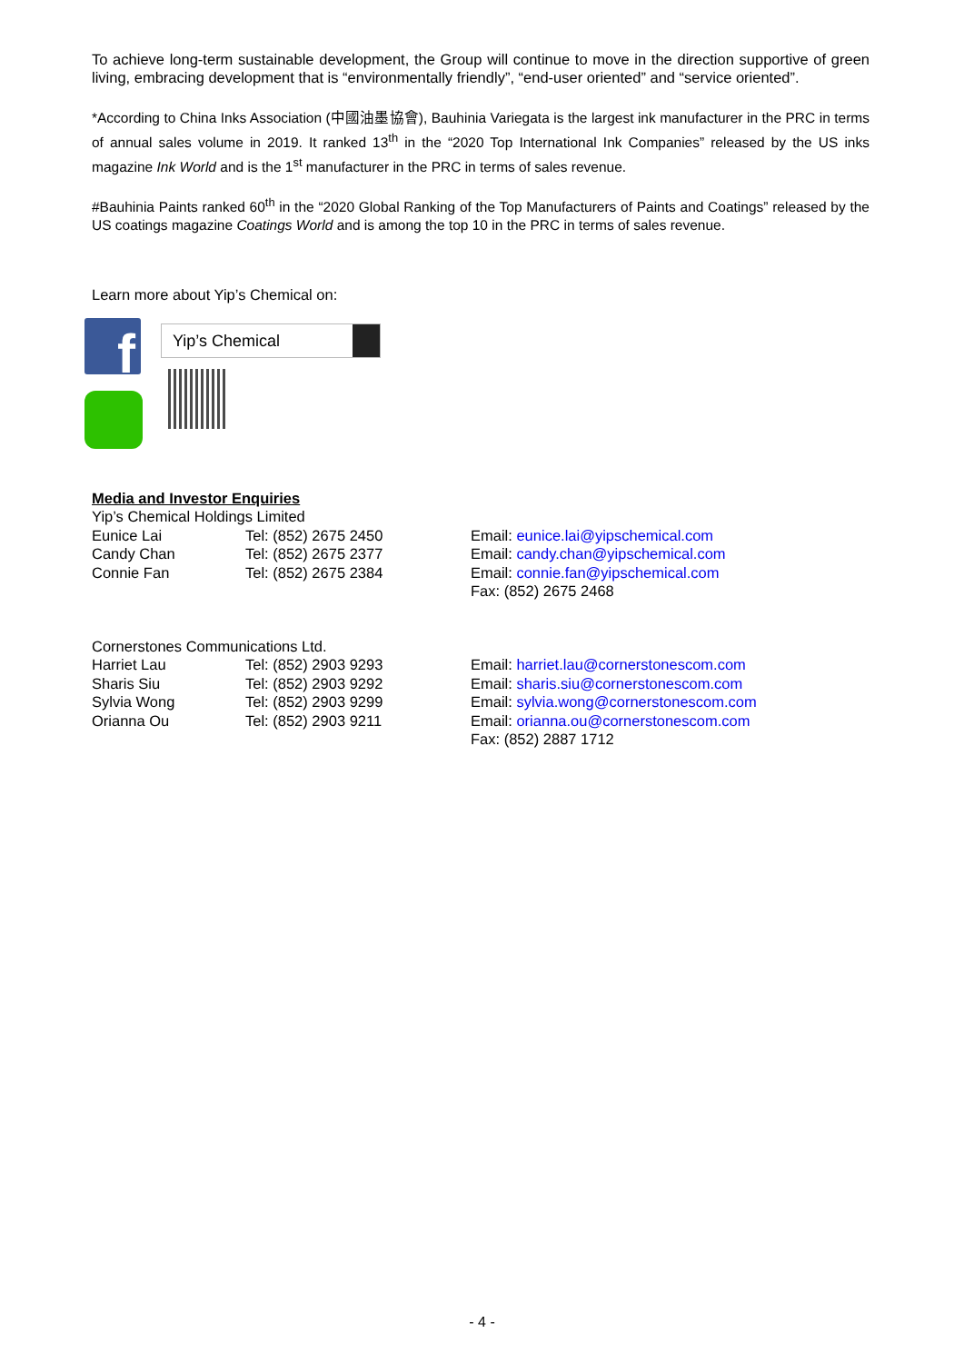To achieve long-term sustainable development, the Group will continue to move in the direction supportive of green living, embracing development that is “environmentally friendly”, “end-user oriented” and “service oriented”.
*According to China Inks Association (中國油墨協會), Bauhinia Variegata is the largest ink manufacturer in the PRC in terms of annual sales volume in 2019. It ranked 13<sup>th</sup> in the “2020 Top International Ink Companies” released by the US inks magazine Ink World and is the 1<sup>st</sup> manufacturer in the PRC in terms of sales revenue.
#Bauhinia Paints ranked 60<sup>th</sup> in the “2020 Global Ranking of the Top Manufacturers of Paints and Coatings” released by the US coatings magazine Coatings World and is among the top 10 in the PRC in terms of sales revenue.
Learn more about Yip’s Chemical on:
f
Yip’s Chemical
Media and Investor Enquiries
| Yip’s Chemical Holdings Limited | | |
| Eunice Lai | Tel: (852) 2675 2450 | Email: eunice.lai@yipschemical.com |
| Candy Chan | Tel: (852) 2675 2377 | Email: candy.chan@yipschemical.com |
| Connie Fan | Tel: (852) 2675 2384 | Email: connie.fan@yipschemical.com |
| | | Fax: (852) 2675 2468 |
| Cornerstones Communications Ltd. | | |
| Harriet Lau | Tel: (852) 2903 9293 | Email: harriet.lau@cornerstonescom.com |
| Sharis Siu | Tel: (852) 2903 9292 | Email: sharis.siu@cornerstonescom.com |
| Sylvia Wong | Tel: (852) 2903 9299 | Email: sylvia.wong@cornerstonescom.com |
| Orianna Ou | Tel: (852) 2903 9211 | Email: orianna.ou@cornerstonescom.com |
| | | Fax: (852) 2887 1712 |
- 4 -